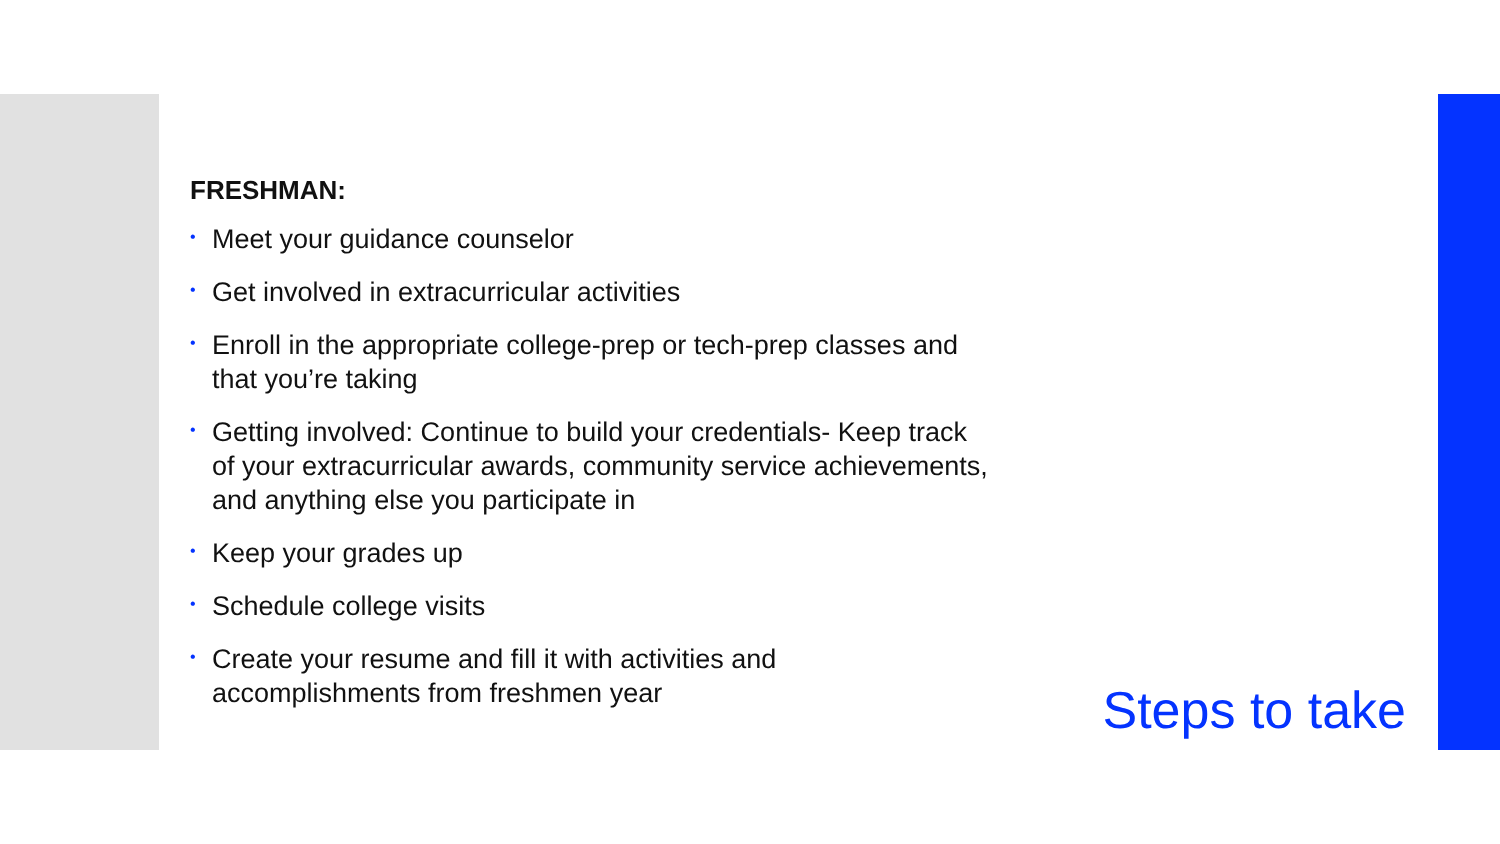FRESHMAN:
• Meet your guidance counselor
• Get involved in extracurricular activities
• Enroll in the appropriate college-prep or tech-prep classes and that you’re taking
• Getting involved: Continue to build your credentials- Keep track of your extracurricular awards, community service achievements, and anything else you participate in
• Keep your grades up
• Schedule college visits
• Create your resume and fill it with activities and accomplishments from freshmen year
Steps to take